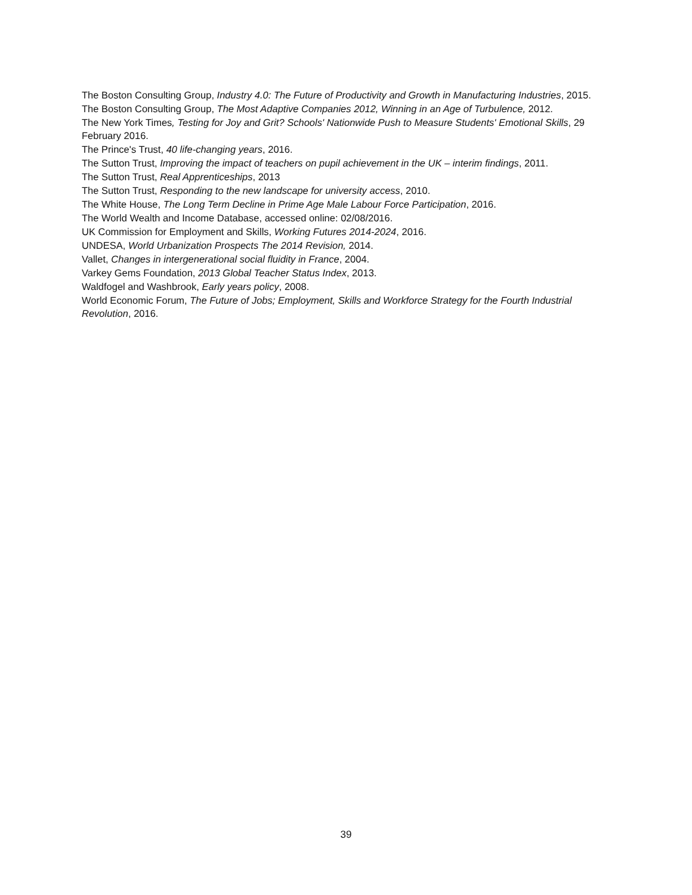The Boston Consulting Group, Industry 4.0: The Future of Productivity and Growth in Manufacturing Industries, 2015.
The Boston Consulting Group, The Most Adaptive Companies 2012, Winning in an Age of Turbulence, 2012.
The New York Times, Testing for Joy and Grit? Schools' Nationwide Push to Measure Students' Emotional Skills, 29 February 2016.
The Prince's Trust, 40 life-changing years, 2016.
The Sutton Trust, Improving the impact of teachers on pupil achievement in the UK – interim findings, 2011.
The Sutton Trust, Real Apprenticeships, 2013
The Sutton Trust, Responding to the new landscape for university access, 2010.
The White House, The Long Term Decline in Prime Age Male Labour Force Participation, 2016.
The World Wealth and Income Database, accessed online: 02/08/2016.
UK Commission for Employment and Skills, Working Futures 2014-2024, 2016.
UNDESA, World Urbanization Prospects The 2014 Revision, 2014.
Vallet, Changes in intergenerational social fluidity in France, 2004.
Varkey Gems Foundation, 2013 Global Teacher Status Index, 2013.
Waldfogel and Washbrook, Early years policy, 2008.
World Economic Forum, The Future of Jobs; Employment, Skills and Workforce Strategy for the Fourth Industrial Revolution, 2016.
39